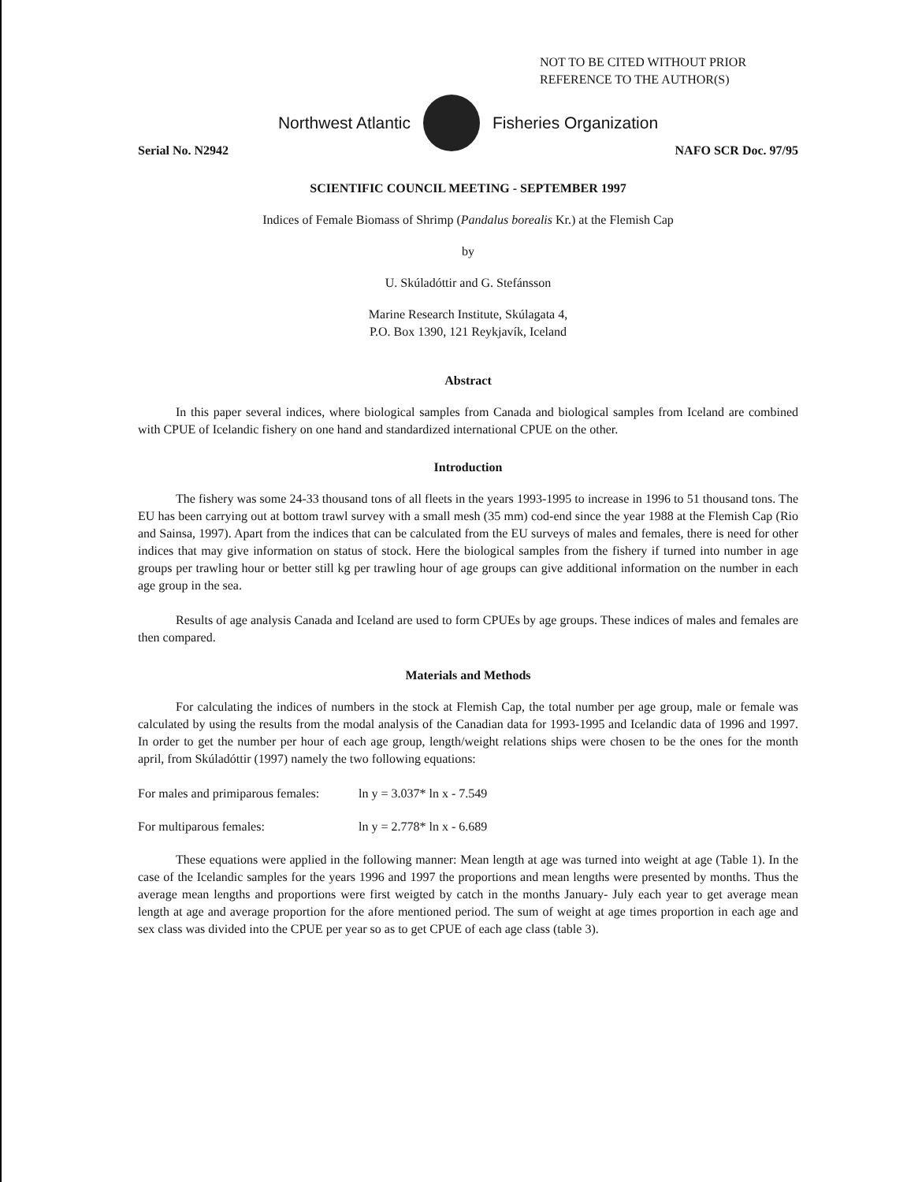NOT TO BE CITED WITHOUT PRIOR
REFERENCE TO THE AUTHOR(S)
Northwest Atlantic Fisheries Organization
Serial No. N2942 NAFO SCR Doc. 97/95
SCIENTIFIC COUNCIL MEETING - SEPTEMBER 1997
Indices of Female Biomass of Shrimp (Pandalus borealis Kr.) at the Flemish Cap
by
U. Skúladóttir and G. Stefánsson
Marine Research Institute, Skúlagata 4,
P.O. Box 1390, 121 Reykjavík, Iceland
Abstract
In this paper several indices, where biological samples from Canada and biological samples from Iceland are combined with CPUE of Icelandic fishery on one hand and standardized international CPUE on the other.
Introduction
The fishery was some 24-33 thousand tons of all fleets in the years 1993-1995 to increase in 1996 to 51 thousand tons. The EU has been carrying out at bottom trawl survey with a small mesh (35 mm) cod-end since the year 1988 at the Flemish Cap (Rio and Sainsa, 1997). Apart from the indices that can be calculated from the EU surveys of males and females, there is need for other indices that may give information on status of stock. Here the biological samples from the fishery if turned into number in age groups per trawling hour or better still kg per trawling hour of age groups can give additional information on the number in each age group in the sea.
Results of age analysis Canada and Iceland are used to form CPUEs by age groups. These indices of males and females are then compared.
Materials and Methods
For calculating the indices of numbers in the stock at Flemish Cap, the total number per age group, male or female was calculated by using the results from the modal analysis of the Canadian data for 1993-1995 and Icelandic data of 1996 and 1997. In order to get the number per hour of each age group, length/weight relations ships were chosen to be the ones for the month april, from Skúladóttir (1997) namely the two following equations:
For males and primiparous females: ln y = 3.037* ln x - 7.549
For multiparous females: ln y = 2.778* ln x - 6.689
These equations were applied in the following manner: Mean length at age was turned into weight at age (Table 1). In the case of the Icelandic samples for the years 1996 and 1997 the proportions and mean lengths were presented by months. Thus the average mean lengths and proportions were first weigted by catch in the months January- July each year to get average mean length at age and average proportion for the afore mentioned period. The sum of weight at age times proportion in each age and sex class was divided into the CPUE per year so as to get CPUE of each age class (table 3).